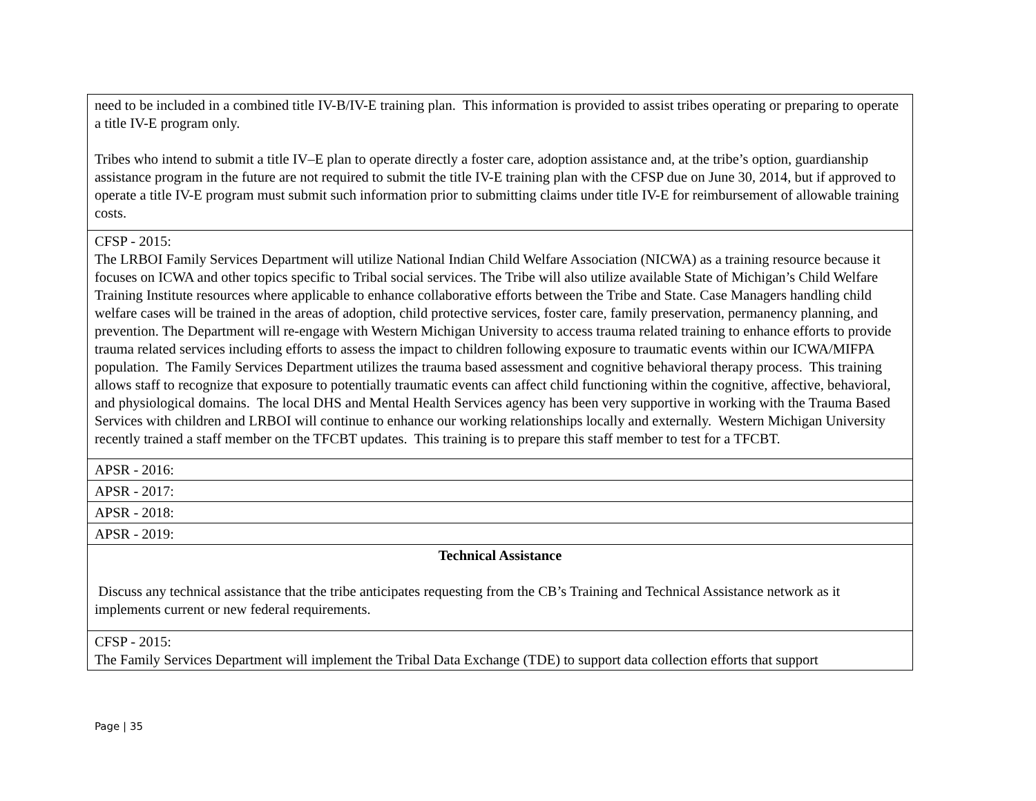| need to be included in a combined title IV-B/IV-E training plan. This information is provided to assist tribes operating or preparing to operate a title IV-E program only. Tribes who intend to submit a title IV–E plan to operate directly a foster care, adoption assistance and, at the tribe’s option, guardianship assistance program in the future are not required to submit the title IV-E training plan with the CFSP due on June 30, 2014, but if approved to operate a title IV-E program must submit such information prior to submitting claims under title IV-E for reimbursement of allowable training costs. |
| CFSP - 2015: The LRBOI Family Services Department will utilize National Indian Child Welfare Association (NICWA) as a training resource because it focuses on ICWA and other topics specific to Tribal social services. The Tribe will also utilize available State of Michigan’s Child Welfare Training Institute resources where applicable to enhance collaborative efforts between the Tribe and State. Case Managers handling child welfare cases will be trained in the areas of adoption, child protective services, foster care, family preservation, permanency planning, and prevention. The Department will re-engage with Western Michigan University to access trauma related training to enhance efforts to provide trauma related services including efforts to assess the impact to children following exposure to traumatic events within our ICWA/MIFPA population. The Family Services Department utilizes the trauma based assessment and cognitive behavioral therapy process. This training allows staff to recognize that exposure to potentially traumatic events can affect child functioning within the cognitive, affective, behavioral, and physiological domains. The local DHS and Mental Health Services agency has been very supportive in working with the Trauma Based Services with children and LRBOI will continue to enhance our working relationships locally and externally. Western Michigan University recently trained a staff member on the TFCBT updates. This training is to prepare this staff member to test for a TFCBT. |
| APSR - 2016: |
| APSR - 2017: |
| APSR - 2018: |
| APSR - 2019: |
| Technical Assistance Discuss any technical assistance that the tribe anticipates requesting from the CB’s Training and Technical Assistance network as it implements current or new federal requirements. |
| CFSP - 2015: The Family Services Department will implement the Tribal Data Exchange (TDE) to support data collection efforts that support |
Page | 35